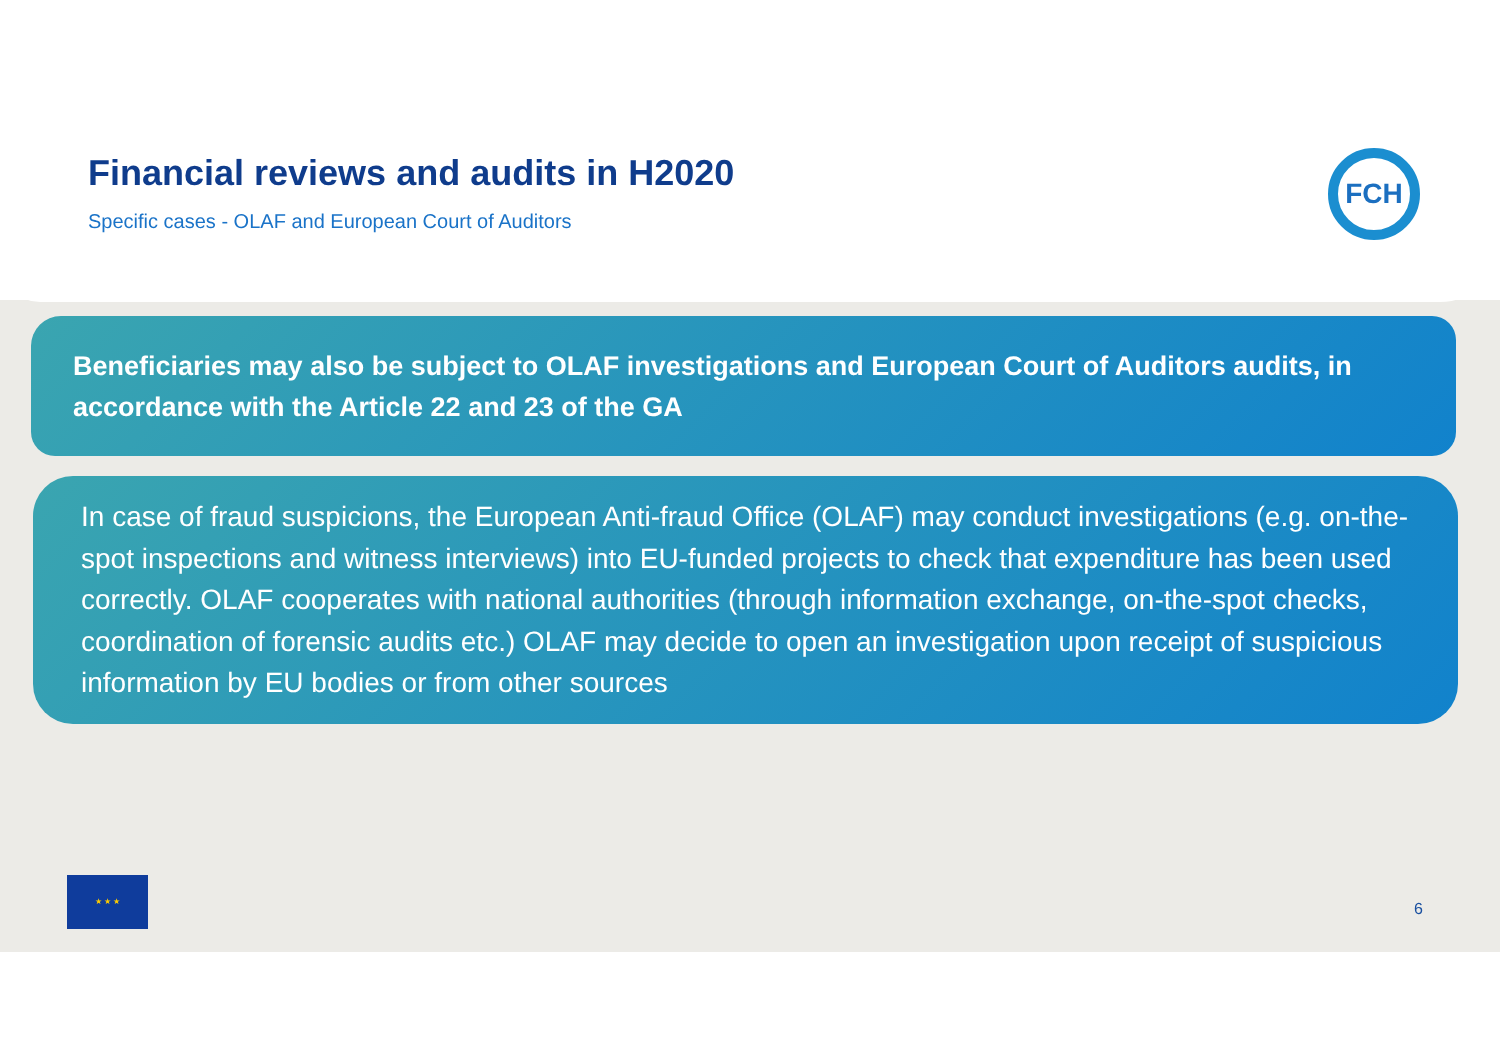FCH
Financial reviews and audits in H2020
Specific cases - OLAF and European Court of Auditors
Beneficiaries may also be subject to OLAF investigations and European Court of Auditors audits, in accordance with the Article 22 and 23 of the GA
In case of fraud suspicions, the European Anti-fraud Office (OLAF) may conduct investigations (e.g. on-the-spot inspections and witness interviews) into EU-funded projects to check that expenditure has been used correctly. OLAF cooperates with national authorities (through information exchange, on-the-spot checks, coordination of forensic audits etc.) OLAF may decide to open an investigation upon receipt of suspicious information by EU bodies or from other sources
★ ★ ★
6